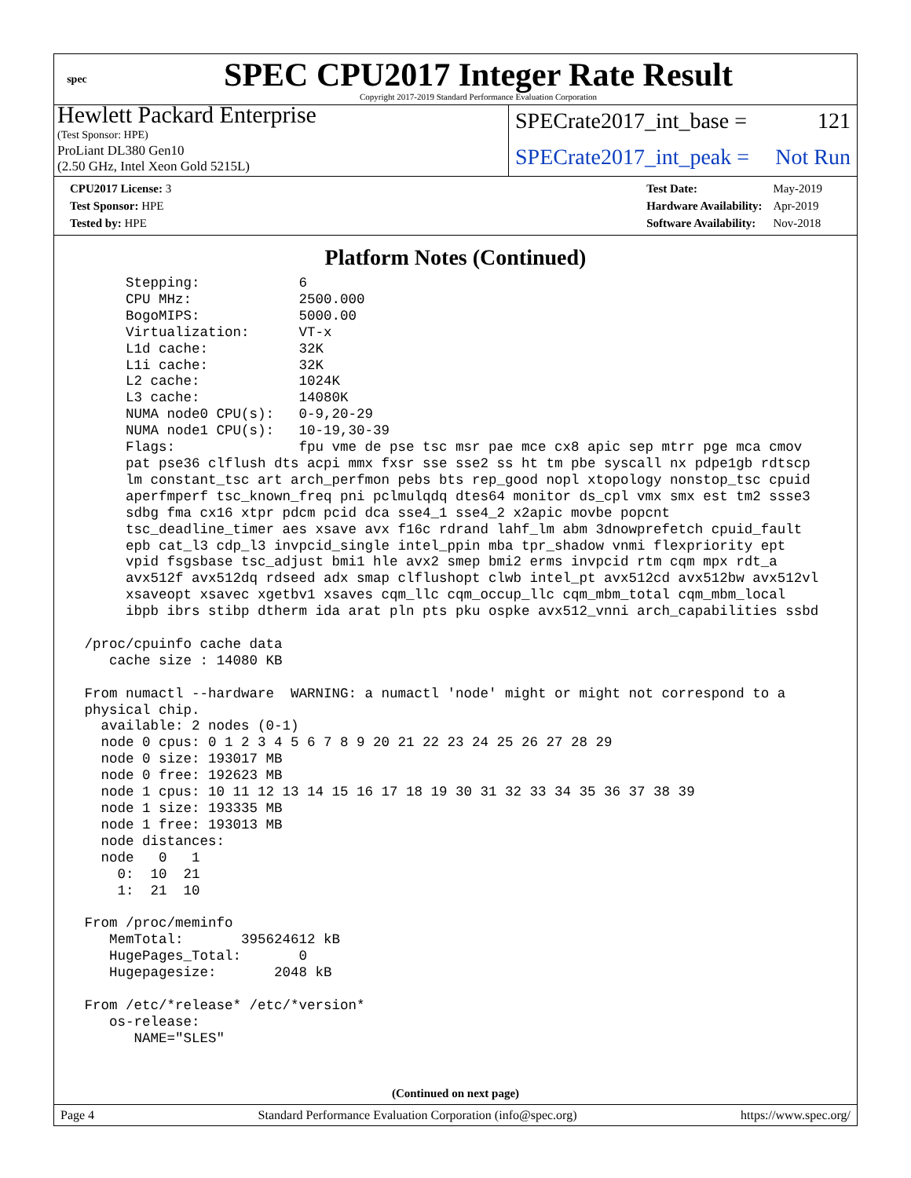spec
SPEC CPU2017 Integer Rate Result
Copyright 2017-2019 Standard Performance Evaluation Corporation
Hewlett Packard Enterprise
(Test Sponsor: HPE)
ProLiant DL380 Gen10
(2.50 GHz, Intel Xeon Gold 5215L)
SPECrate2017_int_base = 121
SPECrate2017_int_peak = Not Run
| CPU2017 License: 3 |
| Test Sponsor: HPE |
| Tested by: HPE |
| Test Date: | May-2019 |
| Hardware Availability: | Apr-2019 |
| Software Availability: | Nov-2018 |
Platform Notes (Continued)
      Stepping:            6
      CPU MHz:             2500.000
      BogoMIPS:            5000.00
      Virtualization:      VT-x
      L1d cache:           32K
      L1i cache:           32K
      L2 cache:            1024K
      L3 cache:            14080K
      NUMA node0 CPU(s):   0-9,20-29
      NUMA node1 CPU(s):   10-19,30-39
      Flags:               fpu vme de pse tsc msr pae mce cx8 apic sep mtrr pge mca cmov
      pat pse36 clflush dts acpi mmx fxsr sse sse2 ss ht tm pbe syscall nx pdpe1gb rdtscp
      lm constant_tsc art arch_perfmon pebs bts rep_good nopl xtopology nonstop_tsc cpuid
      aperfmperf tsc_known_freq pni pclmulqdq dtes64 monitor ds_cpl vmx smx est tm2 ssse3
      sdbg fma cx16 xtpr pdcm pcid dca sse4_1 sse4_2 x2apic movbe popcnt
      tsc_deadline_timer aes xsave avx f16c rdrand lahf_lm abm 3dnowprefetch cpuid_fault
      epb cat_l3 cdp_l3 invpcid_single intel_ppin mba tpr_shadow vnmi flexpriority ept
      vpid fsgsbase tsc_adjust bmi1 hle avx2 smep bmi2 erms invpcid rtm cqm mpx rdt_a
      avx512f avx512dq rdseed adx smap clflushopt clwb intel_pt avx512cd avx512bw avx512vl
      xsaveopt xsavec xgetbv1 xsaves cqm_llc cqm_occup_llc cqm_mbm_total cqm_mbm_local
      ibpb ibrs stibp dtherm ida arat pln pts pku ospke avx512_vnni arch_capabilities ssbd

 /proc/cpuinfo cache data
    cache size : 14080 KB

 From numactl --hardware  WARNING: a numactl 'node' might or might not correspond to a
 physical chip.
   available: 2 nodes (0-1)
   node 0 cpus: 0 1 2 3 4 5 6 7 8 9 20 21 22 23 24 25 26 27 28 29
   node 0 size: 193017 MB
   node 0 free: 192623 MB
   node 1 cpus: 10 11 12 13 14 15 16 17 18 19 30 31 32 33 34 35 36 37 38 39
   node 1 size: 193335 MB
   node 1 free: 193013 MB
   node distances:
   node   0   1
     0:  10  21
     1:  21  10

 From /proc/meminfo
    MemTotal:       395624612 kB
    HugePages_Total:       0
    Hugepagesize:       2048 kB

 From /etc/*release* /etc/*version*
    os-release:
       NAME="SLES"
(Continued on next page)
Page 4 Standard Performance Evaluation Corporation (info@spec.org) https://www.spec.org/